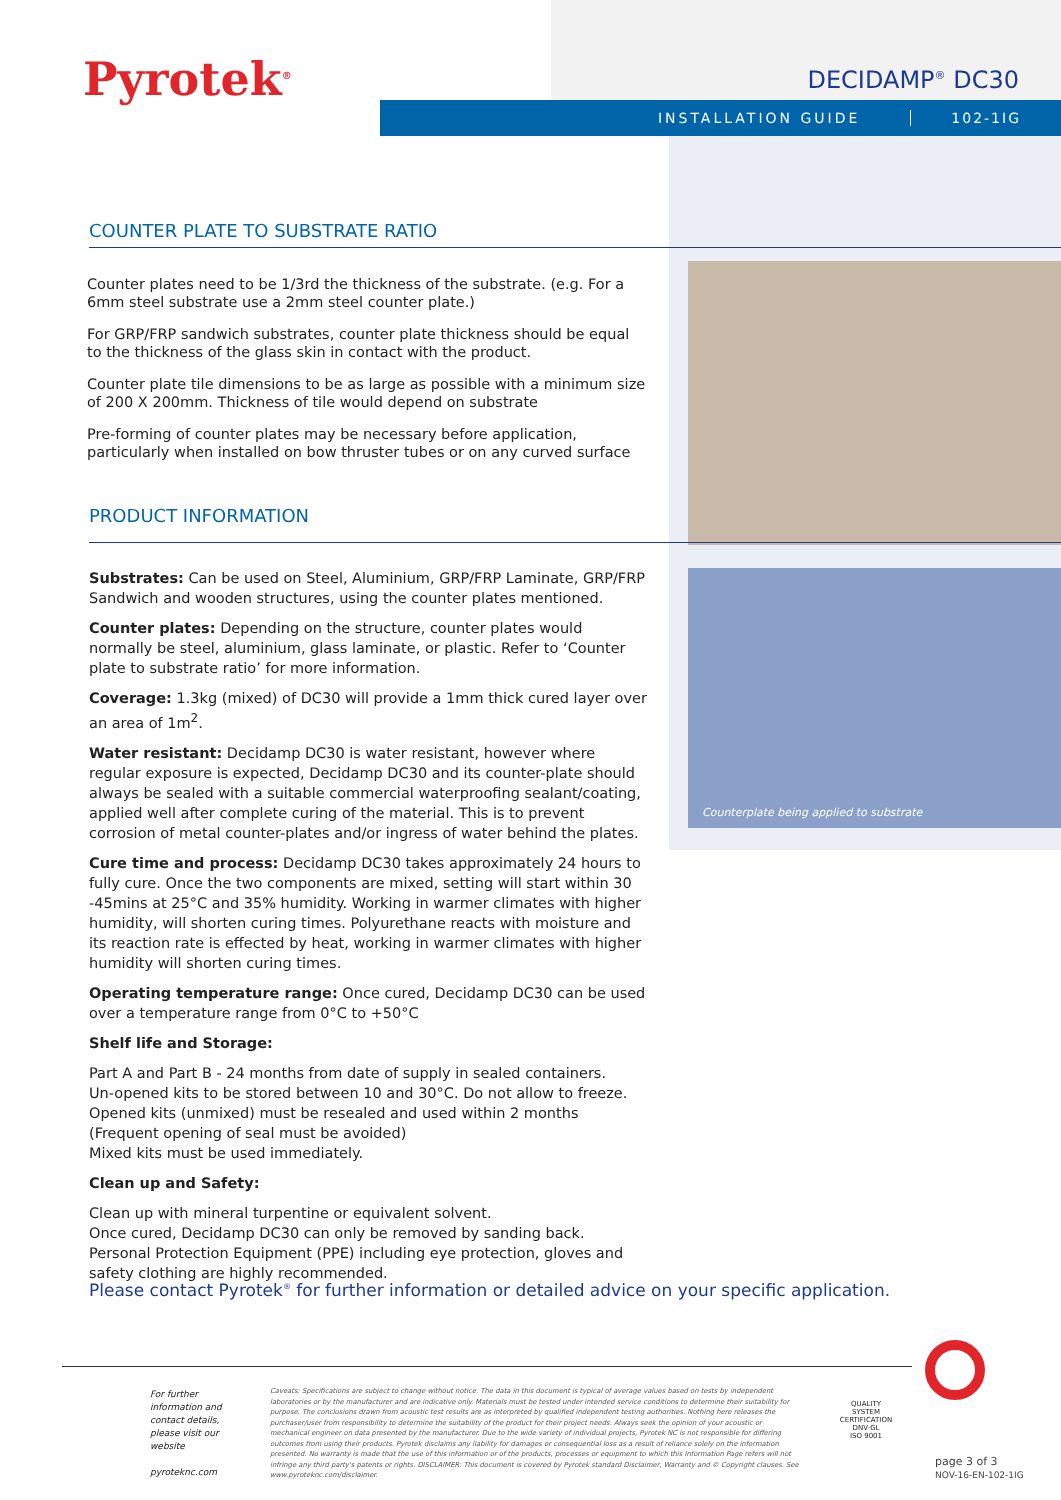Pyrotek<sup>®</sup> DECIDAMP<sup>®</sup> DC30
INSTALLATION GUIDE 102-1IG
COUNTER PLATE TO SUBSTRATE RATIO
Counterplate being applied to substrate
Counter plates need to be 1/3rd the thickness of the substrate. (e.g. For a 6mm steel substrate use a 2mm steel counter plate.)
For GRP/FRP sandwich substrates, counter plate thickness should be equal to the thickness of the glass skin in contact with the product.
Counter plate tile dimensions to be as large as possible with a minimum size of 200 X 200mm. Thickness of tile would depend on substrate
Pre-forming of counter plates may be necessary before application, particularly when installed on bow thruster tubes or on any curved surface
PRODUCT INFORMATION
Substrates: Can be used on Steel, Aluminium, GRP/FRP Laminate, GRP/FRP Sandwich and wooden structures, using the counter plates mentioned.
Counter plates: Depending on the structure, counter plates would normally be steel, aluminium, glass laminate, or plastic. Refer to ‘Counter plate to substrate ratio’ for more information.
Coverage: 1.3kg (mixed) of DC30 will provide a 1mm thick cured layer over an area of 1m<sup>2</sup>.
Water resistant: Decidamp DC30 is water resistant, however where regular exposure is expected, Decidamp DC30 and its counter-plate should always be sealed with a suitable commercial waterproofing sealant/coating, applied well after complete curing of the material. This is to prevent corrosion of metal counter-plates and/or ingress of water behind the plates.
Cure time and process: Decidamp DC30 takes approximately 24 hours to fully cure. Once the two components are mixed, setting will start within 30 -45mins at 25°C and 35% humidity. Working in warmer climates with higher humidity, will shorten curing times. Polyurethane reacts with moisture and its reaction rate is effected by heat, working in warmer climates with higher humidity will shorten curing times.
Operating temperature range: Once cured, Decidamp DC30 can be used over a temperature range from 0°C to +50°C
Shelf life and Storage:
Part A and Part B - 24 months from date of supply in sealed containers.
Un-opened kits to be stored between 10 and 30°C. Do not allow to freeze.
Opened kits (unmixed) must be resealed and used within 2 months
(Frequent opening of seal must be avoided)
Mixed kits must be used immediately.
Clean up and Safety:
Clean up with mineral turpentine or equivalent solvent.
Once cured, Decidamp DC30 can only be removed by sanding back.
Personal Protection Equipment (PPE) including eye protection, gloves and safety clothing are highly recommended.
Please contact Pyrotek<sup>®</sup> for further information or detailed advice on your specific application.
For further information and contact details, please visit our website
pyroteknc.com
Caveats: Specifications are subject to change without notice. The data in this document is typical of average values based on tests by independent laboratories or by the manufacturer and are indicative only. Materials must be tested under intended service conditions to determine their suitability for purpose. The conclusions drawn from acoustic test results are as interpreted by qualified independent testing authorities. Nothing here releases the purchaser/user from responsibility to determine the suitability of the product for their project needs. Always seek the opinion of your acoustic or mechanical engineer on data presented by the manufacturer. Due to the wide variety of individual projects, Pyrotek NC is not responsible for differing outcomes from using their products. Pyrotek disclaims any liability for damages or consequential loss as a result of reliance solely on the information presented. No warranty is made that the use of this information or of the products, processes or equipment to which this Information Page refers will not infringe any third party's patents or rights. DISCLAIMER: This document is covered by Pyrotek standard Disclaimer, Warranty and © Copyright clauses. See www.pyroteknc.com/disclaimer.
QUALITY SYSTEM CERTIFICATION
DNV·GL
ISO 9001
page 3 of 3
NOV-16-EN-102-1IG